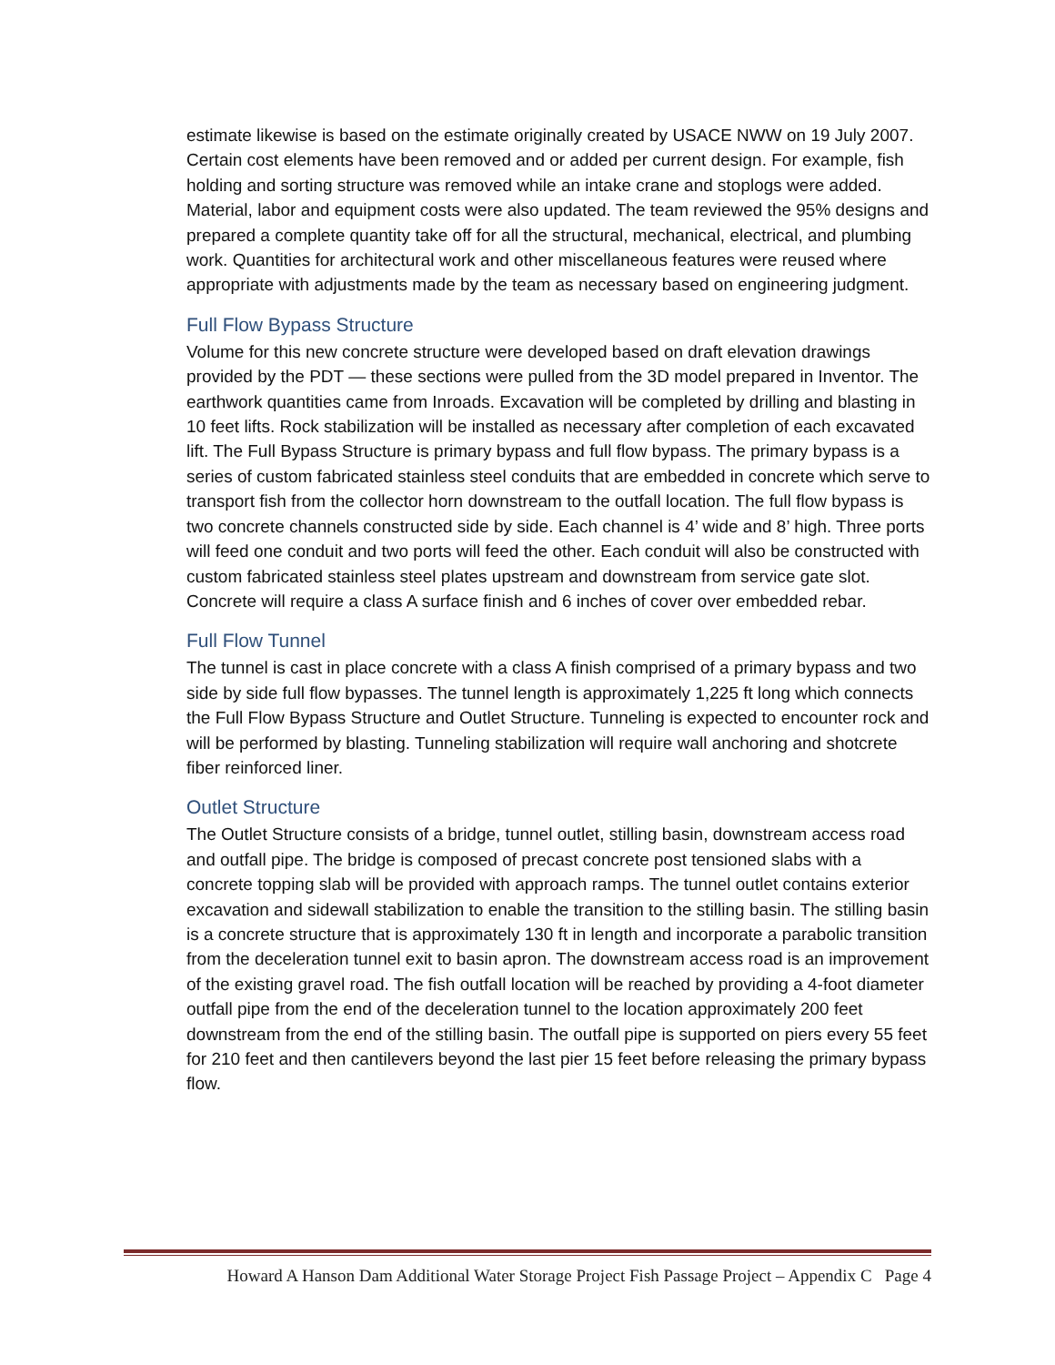estimate likewise is based on the estimate originally created by USACE NWW on 19 July 2007. Certain cost elements have been removed and or added per current design. For example, fish holding and sorting structure was removed while an intake crane and stoplogs were added. Material, labor and equipment costs were also updated. The team reviewed the 95% designs and prepared a complete quantity take off for all the structural, mechanical, electrical, and plumbing work. Quantities for architectural work and other miscellaneous features were reused where appropriate with adjustments made by the team as necessary based on engineering judgment.
Full Flow Bypass Structure
Volume for this new concrete structure were developed based on draft elevation drawings provided by the PDT — these sections were pulled from the 3D model prepared in Inventor. The earthwork quantities came from Inroads. Excavation will be completed by drilling and blasting in 10 feet lifts. Rock stabilization will be installed as necessary after completion of each excavated lift. The Full Bypass Structure is primary bypass and full flow bypass. The primary bypass is a series of custom fabricated stainless steel conduits that are embedded in concrete which serve to transport fish from the collector horn downstream to the outfall location. The full flow bypass is two concrete channels constructed side by side. Each channel is 4’ wide and 8’ high. Three ports will feed one conduit and two ports will feed the other. Each conduit will also be constructed with custom fabricated stainless steel plates upstream and downstream from service gate slot. Concrete will require a class A surface finish and 6 inches of cover over embedded rebar.
Full Flow Tunnel
The tunnel is cast in place concrete with a class A finish comprised of a primary bypass and two side by side full flow bypasses. The tunnel length is approximately 1,225 ft long which connects the Full Flow Bypass Structure and Outlet Structure. Tunneling is expected to encounter rock and will be performed by blasting. Tunneling stabilization will require wall anchoring and shotcrete fiber reinforced liner.
Outlet Structure
The Outlet Structure consists of a bridge, tunnel outlet, stilling basin, downstream access road and outfall pipe. The bridge is composed of precast concrete post tensioned slabs with a concrete topping slab will be provided with approach ramps. The tunnel outlet contains exterior excavation and sidewall stabilization to enable the transition to the stilling basin. The stilling basin is a concrete structure that is approximately 130 ft in length and incorporate a parabolic transition from the deceleration tunnel exit to basin apron. The downstream access road is an improvement of the existing gravel road. The fish outfall location will be reached by providing a 4-foot diameter outfall pipe from the end of the deceleration tunnel to the location approximately 200 feet downstream from the end of the stilling basin. The outfall pipe is supported on piers every 55 feet for 210 feet and then cantilevers beyond the last pier 15 feet before releasing the primary bypass flow.
Howard A Hanson Dam Additional Water Storage Project Fish Passage Project – Appendix C Page 4